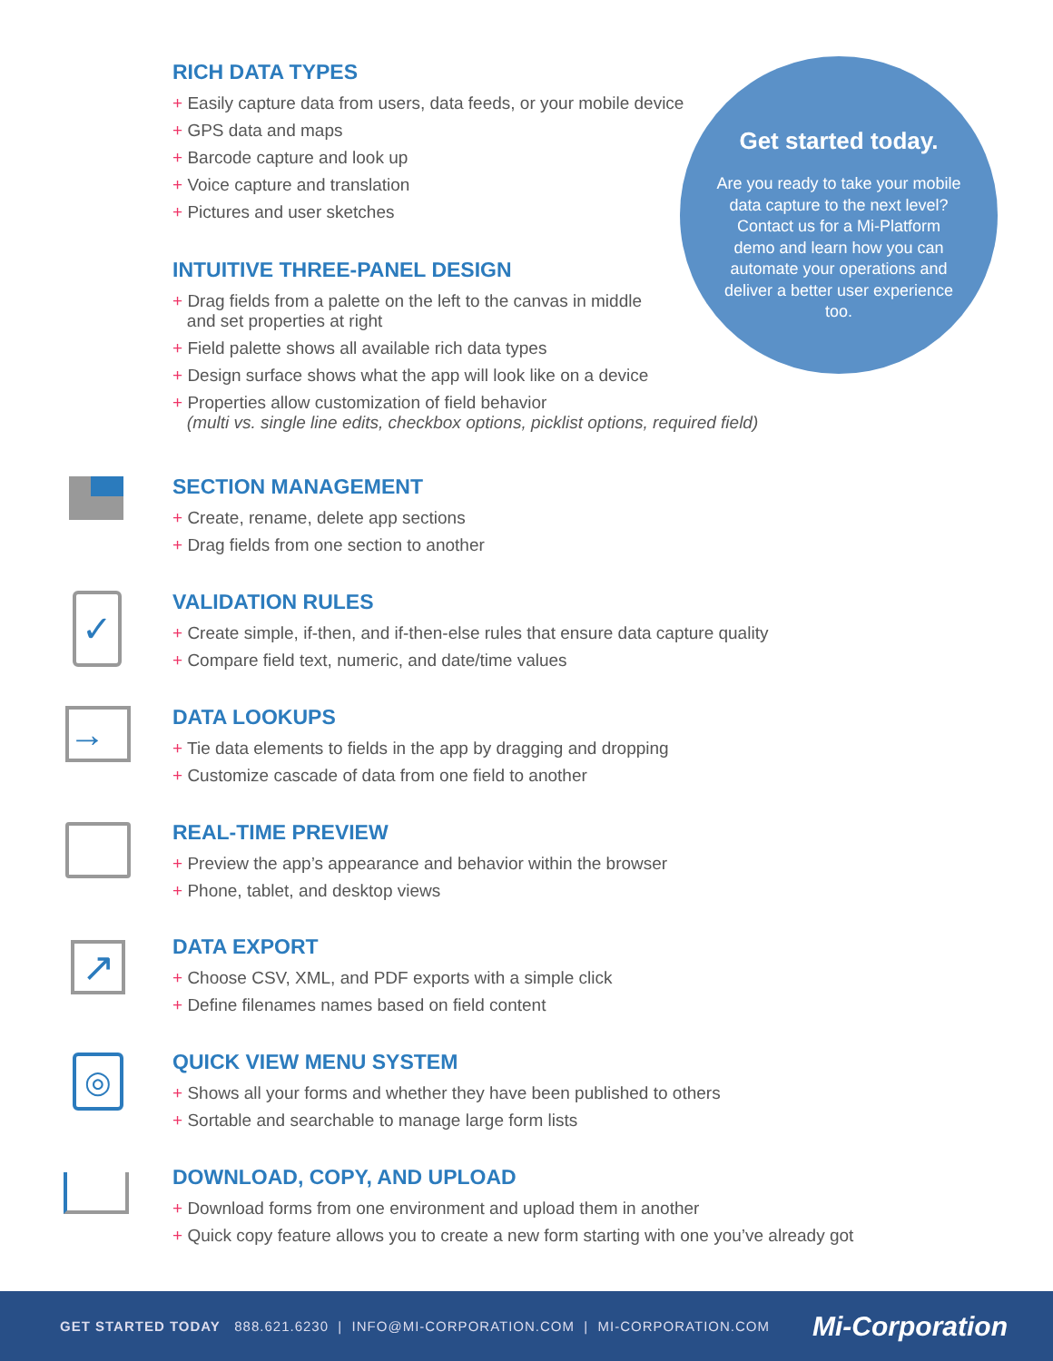Get started today.
Are you ready to take your mobile data capture to the next level? Contact us for a Mi-Platform demo and learn how you can automate your operations and deliver a better user experience too.
RICH DATA TYPES
+ Easily capture data from users, data feeds, or your mobile device
+ GPS data and maps
+ Barcode capture and look up
+ Voice capture and translation
+ Pictures and user sketches
INTUITIVE THREE-PANEL DESIGN
+ Drag fields from a palette on the left to the canvas in middle
and set properties at right
+ Field palette shows all available rich data types
+ Design surface shows what the app will look like on a device
+ Properties allow customization of field behavior
(multi vs. single line edits, checkbox options, picklist options, required field)
SECTION MANAGEMENT
+ Create, rename, delete app sections
+ Drag fields from one section to another
VALIDATION RULES
+ Create simple, if-then, and if-then-else rules that ensure data capture quality
+ Compare field text, numeric, and date/time values
DATA LOOKUPS
+ Tie data elements to fields in the app by dragging and dropping
+ Customize cascade of data from one field to another
REAL-TIME PREVIEW
+ Preview the app’s appearance and behavior within the browser
+ Phone, tablet, and desktop views
DATA EXPORT
+ Choose CSV, XML, and PDF exports with a simple click
+ Define filenames names based on field content
QUICK VIEW MENU SYSTEM
+ Shows all your forms and whether they have been published to others
+ Sortable and searchable to manage large form lists
DOWNLOAD, COPY, AND UPLOAD
+ Download forms from one environment and upload them in another
+ Quick copy feature allows you to create a new form starting with one you’ve already got
✓
→
↗
◎
GET STARTED TODAY 888.621.6230 | INFO@MI-CORPORATION.COM | MI-CORPORATION.COM
Mi-Corporation